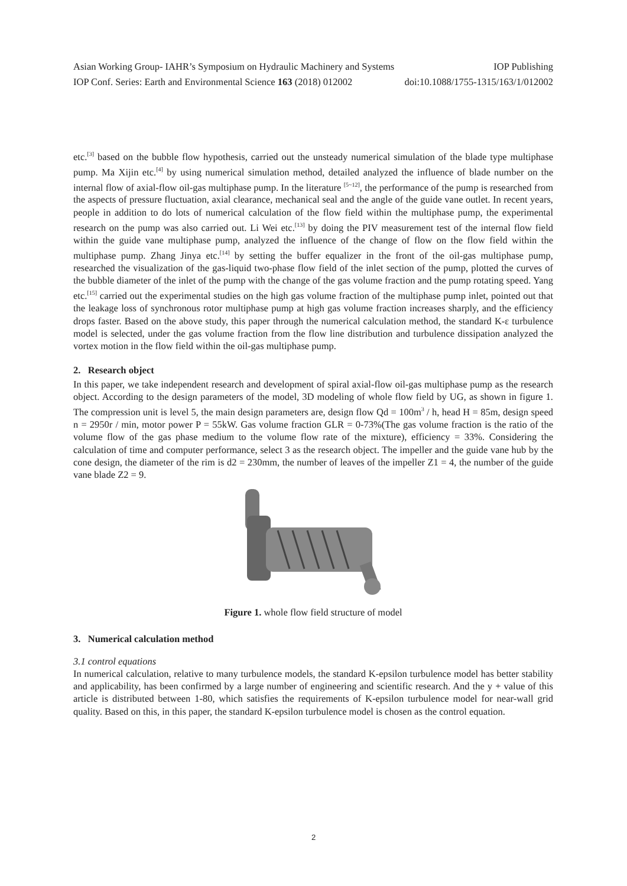Asian Working Group- IAHR’s Symposium on Hydraulic Machinery and Systems IOP Publishing
IOP Conf. Series: Earth and Environmental Science 163 (2018) 012002 doi:10.1088/1755-1315/163/1/012002
etc.<sup>[3]</sup> based on the bubble flow hypothesis, carried out the unsteady numerical simulation of the blade type multiphase pump. Ma Xijin etc.<sup>[4]</sup> by using numerical simulation method, detailed analyzed the influence of blade number on the internal flow of axial-flow oil-gas multiphase pump. In the literature <sup>[5~12]</sup>, the performance of the pump is researched from the aspects of pressure fluctuation, axial clearance, mechanical seal and the angle of the guide vane outlet. In recent years, people in addition to do lots of numerical calculation of the flow field within the multiphase pump, the experimental research on the pump was also carried out. Li Wei etc.<sup>[13]</sup> by doing the PIV measurement test of the internal flow field within the guide vane multiphase pump, analyzed the influence of the change of flow on the flow field within the multiphase pump. Zhang Jinya etc.<sup>[14]</sup> by setting the buffer equalizer in the front of the oil-gas multiphase pump, researched the visualization of the gas-liquid two-phase flow field of the inlet section of the pump, plotted the curves of the bubble diameter of the inlet of the pump with the change of the gas volume fraction and the pump rotating speed. Yang etc.<sup>[15]</sup> carried out the experimental studies on the high gas volume fraction of the multiphase pump inlet, pointed out that the leakage loss of synchronous rotor multiphase pump at high gas volume fraction increases sharply, and the efficiency drops faster. Based on the above study, this paper through the numerical calculation method, the standard K-ε turbulence model is selected, under the gas volume fraction from the flow line distribution and turbulence dissipation analyzed the vortex motion in the flow field within the oil-gas multiphase pump.
2. Research object
In this paper, we take independent research and development of spiral axial-flow oil-gas multiphase pump as the research object. According to the design parameters of the model, 3D modeling of whole flow field by UG, as shown in figure 1. The compression unit is level 5, the main design parameters are, design flow Qd = 100m<sup>3</sup> / h, head H = 85m, design speed n = 2950r / min, motor power P = 55kW. Gas volume fraction GLR = 0-73%(The gas volume fraction is the ratio of the volume flow of the gas phase medium to the volume flow rate of the mixture), efficiency = 33%. Considering the calculation of time and computer performance, select 3 as the research object. The impeller and the guide vane hub by the cone design, the diameter of the rim is d2 = 230mm, the number of leaves of the impeller Z1 = 4, the number of the guide vane blade Z2 = 9.
Figure 1. whole flow field structure of model
3. Numerical calculation method
3.1 control equations
In numerical calculation, relative to many turbulence models, the standard K-epsilon turbulence model has better stability and applicability, has been confirmed by a large number of engineering and scientific research. And the y + value of this article is distributed between 1-80, which satisfies the requirements of K-epsilon turbulence model for near-wall grid quality. Based on this, in this paper, the standard K-epsilon turbulence model is chosen as the control equation.
2